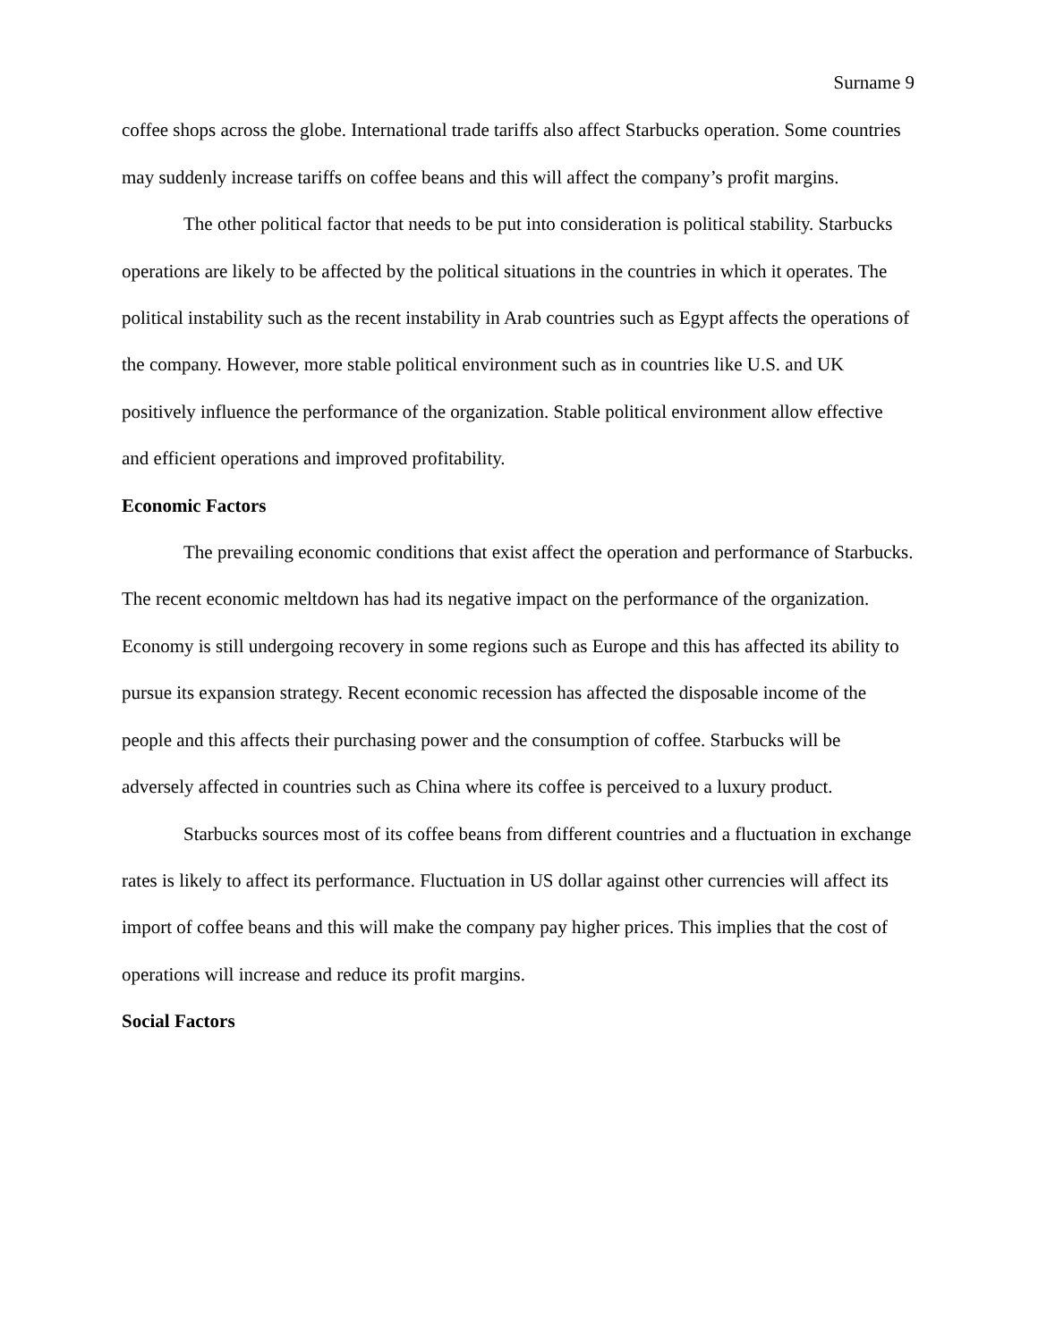Surname 9
coffee shops across the globe. International trade tariffs also affect Starbucks operation. Some countries may suddenly increase tariffs on coffee beans and this will affect the company’s profit margins.
The other political factor that needs to be put into consideration is political stability. Starbucks operations are likely to be affected by the political situations in the countries in which it operates. The political instability such as the recent instability in Arab countries such as Egypt affects the operations of the company. However, more stable political environment such as in countries like U.S. and UK positively influence the performance of the organization. Stable political environment allow effective and efficient operations and improved profitability.
Economic Factors
The prevailing economic conditions that exist affect the operation and performance of Starbucks. The recent economic meltdown has had its negative impact on the performance of the organization. Economy is still undergoing recovery in some regions such as Europe and this has affected its ability to pursue its expansion strategy. Recent economic recession has affected the disposable income of the people and this affects their purchasing power and the consumption of coffee. Starbucks will be adversely affected in countries such as China where its coffee is perceived to a luxury product.
Starbucks sources most of its coffee beans from different countries and a fluctuation in exchange rates is likely to affect its performance. Fluctuation in US dollar against other currencies will affect its import of coffee beans and this will make the company pay higher prices. This implies that the cost of operations will increase and reduce its profit margins.
Social Factors